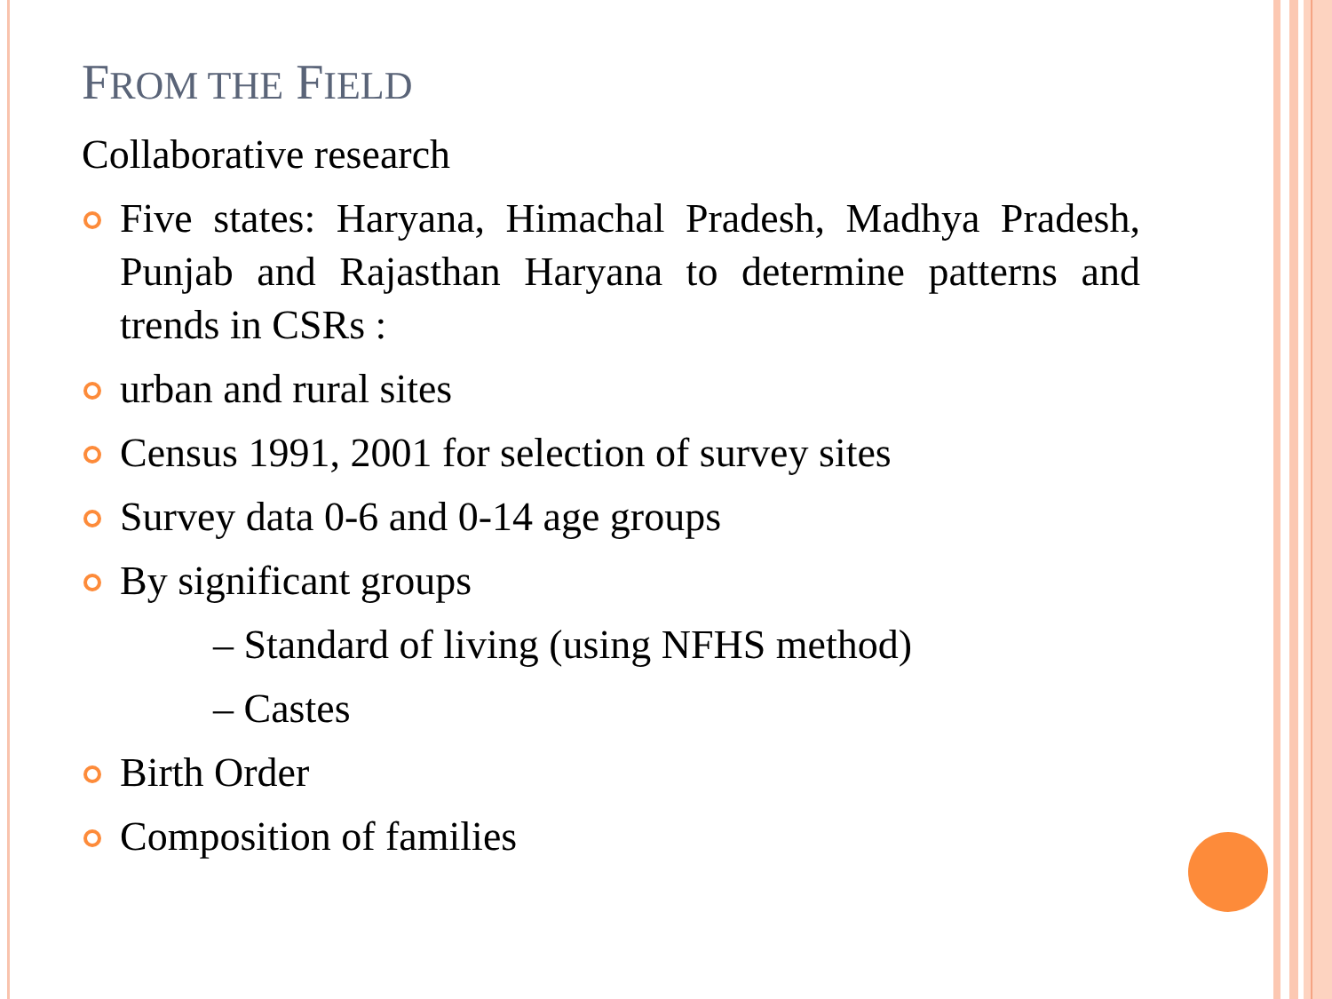FROM THE FIELD
Collaborative research
Five states: Haryana, Himachal Pradesh, Madhya Pradesh, Punjab and Rajasthan Haryana to determine patterns and trends in CSRs :
urban and rural sites
Census 1991, 2001 for selection of survey sites
Survey data 0-6 and 0-14 age groups
By significant groups
– Standard of living (using NFHS method)
– Castes
Birth Order
Composition of families